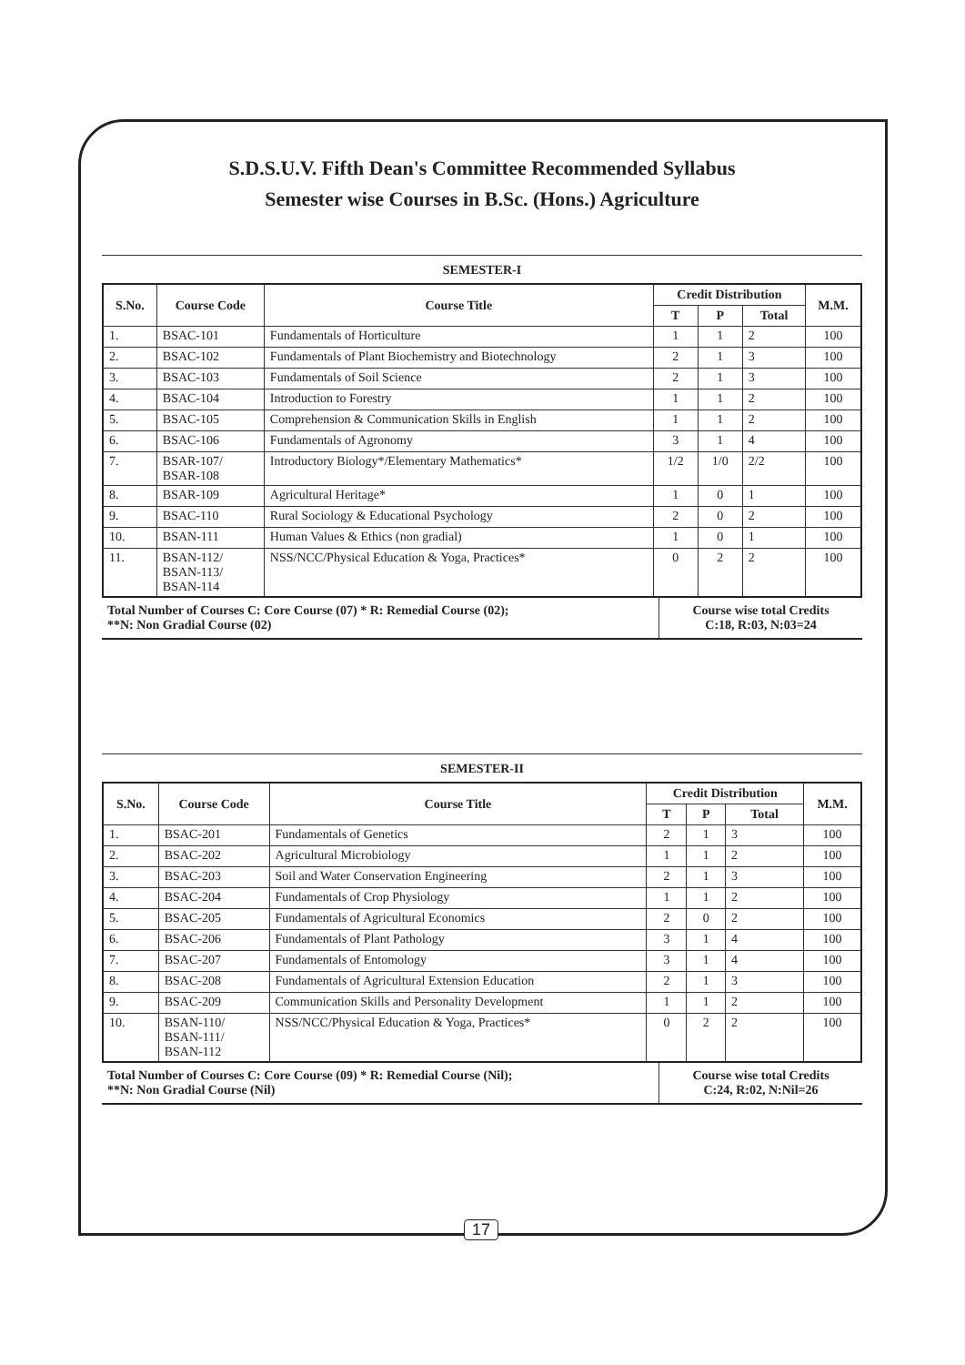S.D.S.U.V. Fifth Dean's Committee Recommended Syllabus
Semester wise Courses in B.Sc. (Hons.) Agriculture
SEMESTER-I
| S.No. | Course Code | Course Title | Credit Distribution | | | M.M. |
| --- | --- | --- | --- | --- | --- | --- |
| | | | T | P | Total | |
| 1. | BSAC-101 | Fundamentals of Horticulture | 1 | 1 | 2 | 100 |
| 2. | BSAC-102 | Fundamentals of Plant Biochemistry and Biotechnology | 2 | 1 | 3 | 100 |
| 3. | BSAC-103 | Fundamentals of Soil Science | 2 | 1 | 3 | 100 |
| 4. | BSAC-104 | Introduction to Forestry | 1 | 1 | 2 | 100 |
| 5. | BSAC-105 | Comprehension & Communication Skills in English | 1 | 1 | 2 | 100 |
| 6. | BSAC-106 | Fundamentals of Agronomy | 3 | 1 | 4 | 100 |
| 7. | BSAR-107/ BSAR-108 | Introductory Biology*/Elementary Mathematics* | 1/2 | 1/0 | 2/2 | 100 |
| 8. | BSAR-109 | Agricultural Heritage* | 1 | 0 | 1 | 100 |
| 9. | BSAC-110 | Rural Sociology & Educational Psychology | 2 | 0 | 2 | 100 |
| 10. | BSAN-111 | Human Values & Ethics (non gradial) | 1 | 0 | 1 | 100 |
| 11. | BSAN-112/ BSAN-113/ BSAN-114 | NSS/NCC/Physical Education & Yoga, Practices* | 0 | 2 | 2 | 100 |
| Total Number of Courses C: Core Course (07) * R: Remedial Course (02); **N: Non Gradial Course (02) | Course wise total Credits C:18, R:03, N:03=24 |
SEMESTER-II
| S.No. | Course Code | Course Title | Credit Distribution | | | M.M. |
| --- | --- | --- | --- | --- | --- | --- |
| | | | T | P | Total | |
| 1. | BSAC-201 | Fundamentals of Genetics | 2 | 1 | 3 | 100 |
| 2. | BSAC-202 | Agricultural Microbiology | 1 | 1 | 2 | 100 |
| 3. | BSAC-203 | Soil and Water Conservation Engineering | 2 | 1 | 3 | 100 |
| 4. | BSAC-204 | Fundamentals of Crop Physiology | 1 | 1 | 2 | 100 |
| 5. | BSAC-205 | Fundamentals of Agricultural Economics | 2 | 0 | 2 | 100 |
| 6. | BSAC-206 | Fundamentals of Plant Pathology | 3 | 1 | 4 | 100 |
| 7. | BSAC-207 | Fundamentals of Entomology | 3 | 1 | 4 | 100 |
| 8. | BSAC-208 | Fundamentals of Agricultural Extension Education | 2 | 1 | 3 | 100 |
| 9. | BSAC-209 | Communication Skills and Personality Development | 1 | 1 | 2 | 100 |
| 10. | BSAN-110/ BSAN-111/ BSAN-112 | NSS/NCC/Physical Education & Yoga, Practices* | 0 | 2 | 2 | 100 |
| Total Number of Courses C: Core Course (09) * R: Remedial Course (Nil); **N: Non Gradial Course (Nil) | Course wise total Credits C:24, R:02, N:Nil=26 |
17